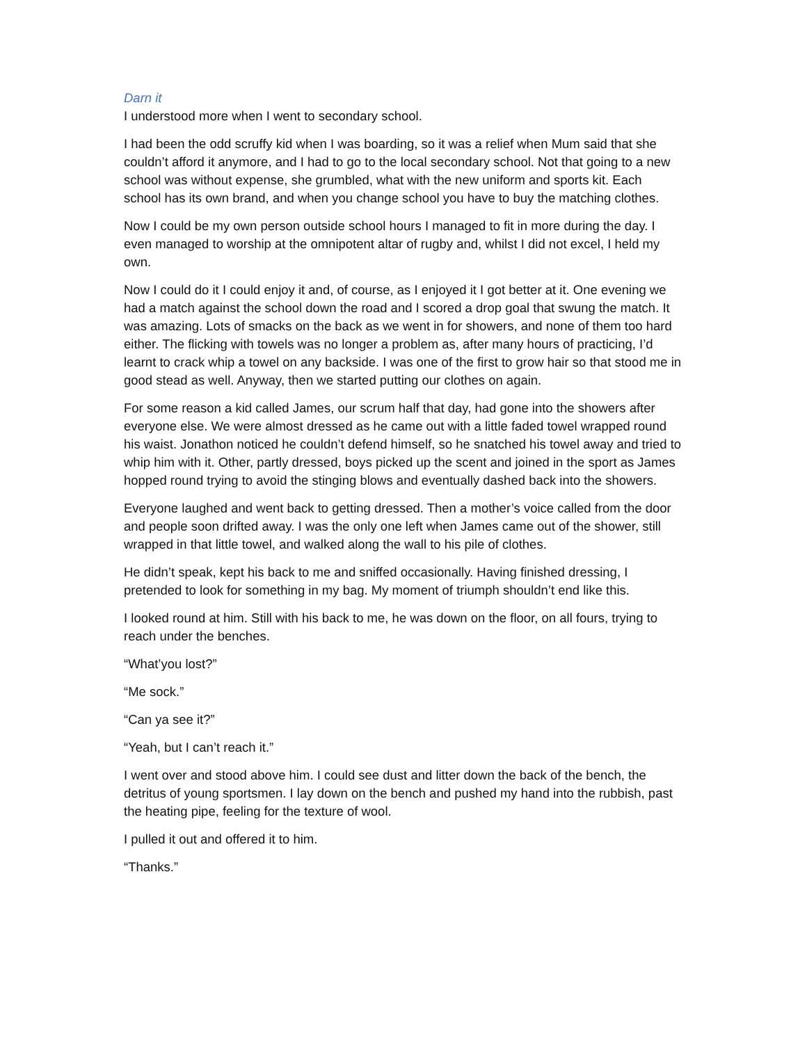Darn it
I understood more when I went to secondary school.
I had been the odd scruffy kid when I was boarding, so it was a relief when Mum said that she couldn’t afford it anymore, and I had to go to the local secondary school. Not that going to a new school was without expense, she grumbled, what with the new uniform and sports kit. Each school has its own brand, and when you change school you have to buy the matching clothes.
Now I could be my own person outside school hours I managed to fit in more during the day. I even managed to worship at the omnipotent altar of rugby and, whilst I did not excel, I held my own.
Now I could do it I could enjoy it and, of course, as I enjoyed it I got better at it. One evening we had a match against the school down the road and I scored a drop goal that swung the match. It was amazing. Lots of smacks on the back as we went in for showers, and none of them too hard either. The flicking with towels was no longer a problem as, after many hours of practicing, I’d learnt to crack whip a towel on any backside. I was one of the first to grow hair so that stood me in good stead as well. Anyway, then we started putting our clothes on again.
For some reason a kid called James, our scrum half that day, had gone into the showers after everyone else. We were almost dressed as he came out with a little faded towel wrapped round his waist. Jonathon noticed he couldn’t defend himself, so he snatched his towel away and tried to whip him with it. Other, partly dressed, boys picked up the scent and joined in the sport as James hopped round trying to avoid the stinging blows and eventually dashed back into the showers.
Everyone laughed and went back to getting dressed. Then a mother’s voice called from the door and people soon drifted away. I was the only one left when James came out of the shower, still wrapped in that little towel, and walked along the wall to his pile of clothes.
He didn’t speak, kept his back to me and sniffed occasionally. Having finished dressing, I pretended to look for something in my bag. My moment of triumph shouldn’t end like this.
I looked round at him. Still with his back to me, he was down on the floor, on all fours, trying to reach under the benches.
“What’you lost?”
“Me sock.”
“Can ya see it?”
“Yeah, but I can’t reach it.”
I went over and stood above him. I could see dust and litter down the back of the bench, the detritus of young sportsmen. I lay down on the bench and pushed my hand into the rubbish, past the heating pipe, feeling for the texture of wool.
I pulled it out and offered it to him.
“Thanks.”